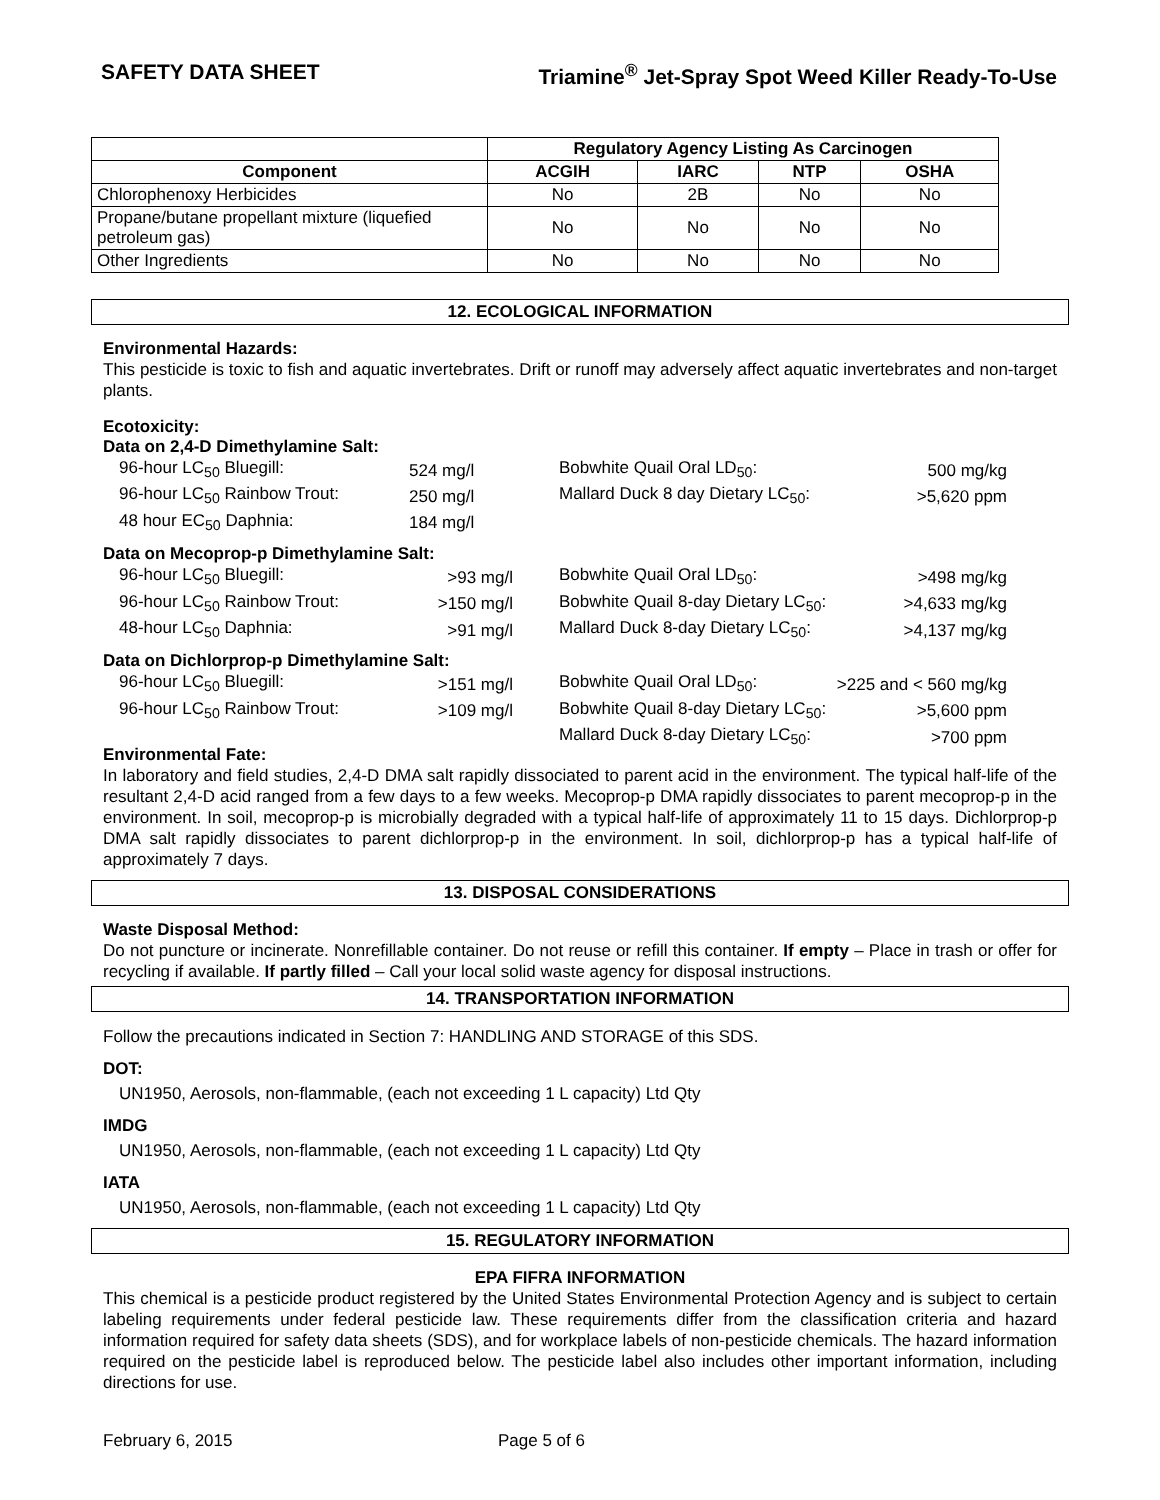SAFETY DATA SHEET Triamine<sup>®</sup> Jet-Spray Spot Weed Killer Ready-To-Use
| | Regulatory Agency Listing As Carcinogen | | | |
| --- | --- | --- | --- | --- |
| Component | ACGIH | IARC | NTP | OSHA |
| Chlorophenoxy Herbicides | No | 2B | No | No |
| Propane/butane propellant mixture (liquefied petroleum gas) | No | No | No | No |
| Other Ingredients | No | No | No | No |
12. ECOLOGICAL INFORMATION
Environmental Hazards:
This pesticide is toxic to fish and aquatic invertebrates. Drift or runoff may adversely affect aquatic invertebrates and non-target plants.
Ecotoxicity:
Data on 2,4-D Dimethylamine Salt:
| 96-hour LC<sub>50</sub> Bluegill: | 524 mg/l | Bobwhite Quail Oral LD<sub>50</sub>: | 500 mg/kg |
| 96-hour LC<sub>50</sub> Rainbow Trout: | 250 mg/l | Mallard Duck 8 day Dietary LC<sub>50</sub>: | >5,620 ppm |
| 48 hour EC<sub>50</sub> Daphnia: | 184 mg/l | | |
Data on Mecoprop-p Dimethylamine Salt:
| 96-hour LC<sub>50</sub> Bluegill: | >93 mg/l | | Bobwhite Quail Oral LD<sub>50</sub>: | >498 mg/kg |
| 96-hour LC<sub>50</sub> Rainbow Trout: | >150 mg/l | | Bobwhite Quail 8-day Dietary LC<sub>50</sub>: | >4,633 mg/kg |
| 48-hour LC<sub>50</sub> Daphnia: | >91 mg/l | | Mallard Duck 8-day Dietary LC<sub>50</sub>: | >4,137 mg/kg |
Data on Dichlorprop-p Dimethylamine Salt:
| 96-hour LC<sub>50</sub> Bluegill: | >151 mg/l | | Bobwhite Quail Oral LD<sub>50</sub>: | >225 and < 560 mg/kg |
| 96-hour LC<sub>50</sub> Rainbow Trout: | >109 mg/l | | Bobwhite Quail 8-day Dietary LC<sub>50</sub>: | >5,600 ppm |
| | | | Mallard Duck 8-day Dietary LC<sub>50</sub>: | >700 ppm |
Environmental Fate:
In laboratory and field studies, 2,4-D DMA salt rapidly dissociated to parent acid in the environment. The typical half-life of the resultant 2,4-D acid ranged from a few days to a few weeks. Mecoprop-p DMA rapidly dissociates to parent mecoprop-p in the environment. In soil, mecoprop-p is microbially degraded with a typical half-life of approximately 11 to 15 days. Dichlorprop-p DMA salt rapidly dissociates to parent dichlorprop-p in the environment. In soil, dichlorprop-p has a typical half-life of approximately 7 days.
13. DISPOSAL CONSIDERATIONS
Waste Disposal Method:
Do not puncture or incinerate. Nonrefillable container. Do not reuse or refill this container. If empty – Place in trash or offer for recycling if available. If partly filled – Call your local solid waste agency for disposal instructions.
14. TRANSPORTATION INFORMATION
Follow the precautions indicated in Section 7: HANDLING AND STORAGE of this SDS.
DOT:
UN1950, Aerosols, non-flammable, (each not exceeding 1 L capacity) Ltd Qty
IMDG
UN1950, Aerosols, non-flammable, (each not exceeding 1 L capacity) Ltd Qty
IATA
UN1950, Aerosols, non-flammable, (each not exceeding 1 L capacity) Ltd Qty
15. REGULATORY INFORMATION
EPA FIFRA INFORMATION
This chemical is a pesticide product registered by the United States Environmental Protection Agency and is subject to certain labeling requirements under federal pesticide law. These requirements differ from the classification criteria and hazard information required for safety data sheets (SDS), and for workplace labels of non-pesticide chemicals. The hazard information required on the pesticide label is reproduced below. The pesticide label also includes other important information, including directions for use.
February 6, 2015 Page 5 of 6